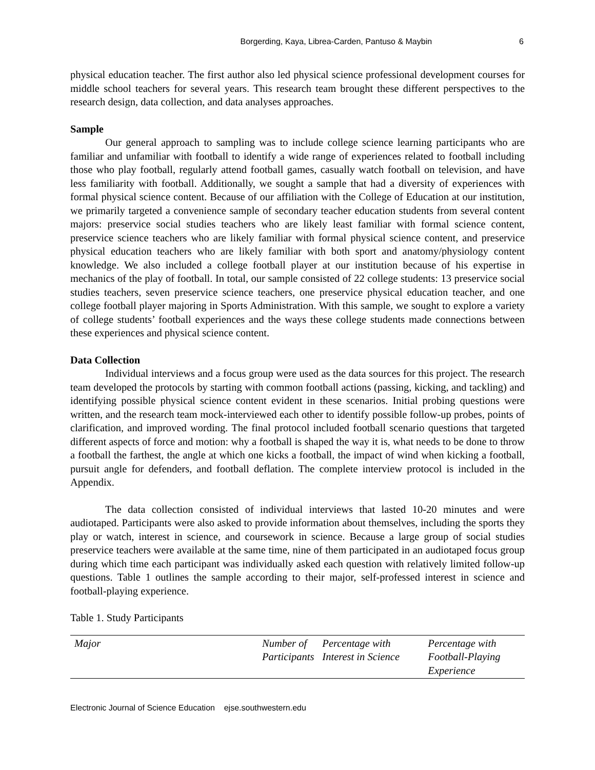Borgerding, Kaya, Librea-Carden, Pantuso & Maybin 6
physical education teacher. The first author also led physical science professional development courses for middle school teachers for several years. This research team brought these different perspectives to the research design, data collection, and data analyses approaches.
Sample
Our general approach to sampling was to include college science learning participants who are familiar and unfamiliar with football to identify a wide range of experiences related to football including those who play football, regularly attend football games, casually watch football on television, and have less familiarity with football. Additionally, we sought a sample that had a diversity of experiences with formal physical science content. Because of our affiliation with the College of Education at our institution, we primarily targeted a convenience sample of secondary teacher education students from several content majors: preservice social studies teachers who are likely least familiar with formal science content, preservice science teachers who are likely familiar with formal physical science content, and preservice physical education teachers who are likely familiar with both sport and anatomy/physiology content knowledge. We also included a college football player at our institution because of his expertise in mechanics of the play of football. In total, our sample consisted of 22 college students: 13 preservice social studies teachers, seven preservice science teachers, one preservice physical education teacher, and one college football player majoring in Sports Administration. With this sample, we sought to explore a variety of college students’ football experiences and the ways these college students made connections between these experiences and physical science content.
Data Collection
Individual interviews and a focus group were used as the data sources for this project. The research team developed the protocols by starting with common football actions (passing, kicking, and tackling) and identifying possible physical science content evident in these scenarios. Initial probing questions were written, and the research team mock-interviewed each other to identify possible follow-up probes, points of clarification, and improved wording. The final protocol included football scenario questions that targeted different aspects of force and motion: why a football is shaped the way it is, what needs to be done to throw a football the farthest, the angle at which one kicks a football, the impact of wind when kicking a football, pursuit angle for defenders, and football deflation. The complete interview protocol is included in the Appendix.
The data collection consisted of individual interviews that lasted 10-20 minutes and were audiotaped. Participants were also asked to provide information about themselves, including the sports they play or watch, interest in science, and coursework in science. Because a large group of social studies preservice teachers were available at the same time, nine of them participated in an audiotaped focus group during which time each participant was individually asked each question with relatively limited follow-up questions. Table 1 outlines the sample according to their major, self-professed interest in science and football-playing experience.
Table 1. Study Participants
| Major | Number of Participants | Percentage with Interest in Science | Percentage with Football-Playing Experience |
| --- | --- | --- | --- |
Electronic Journal of Science Education ejse.southwestern.edu